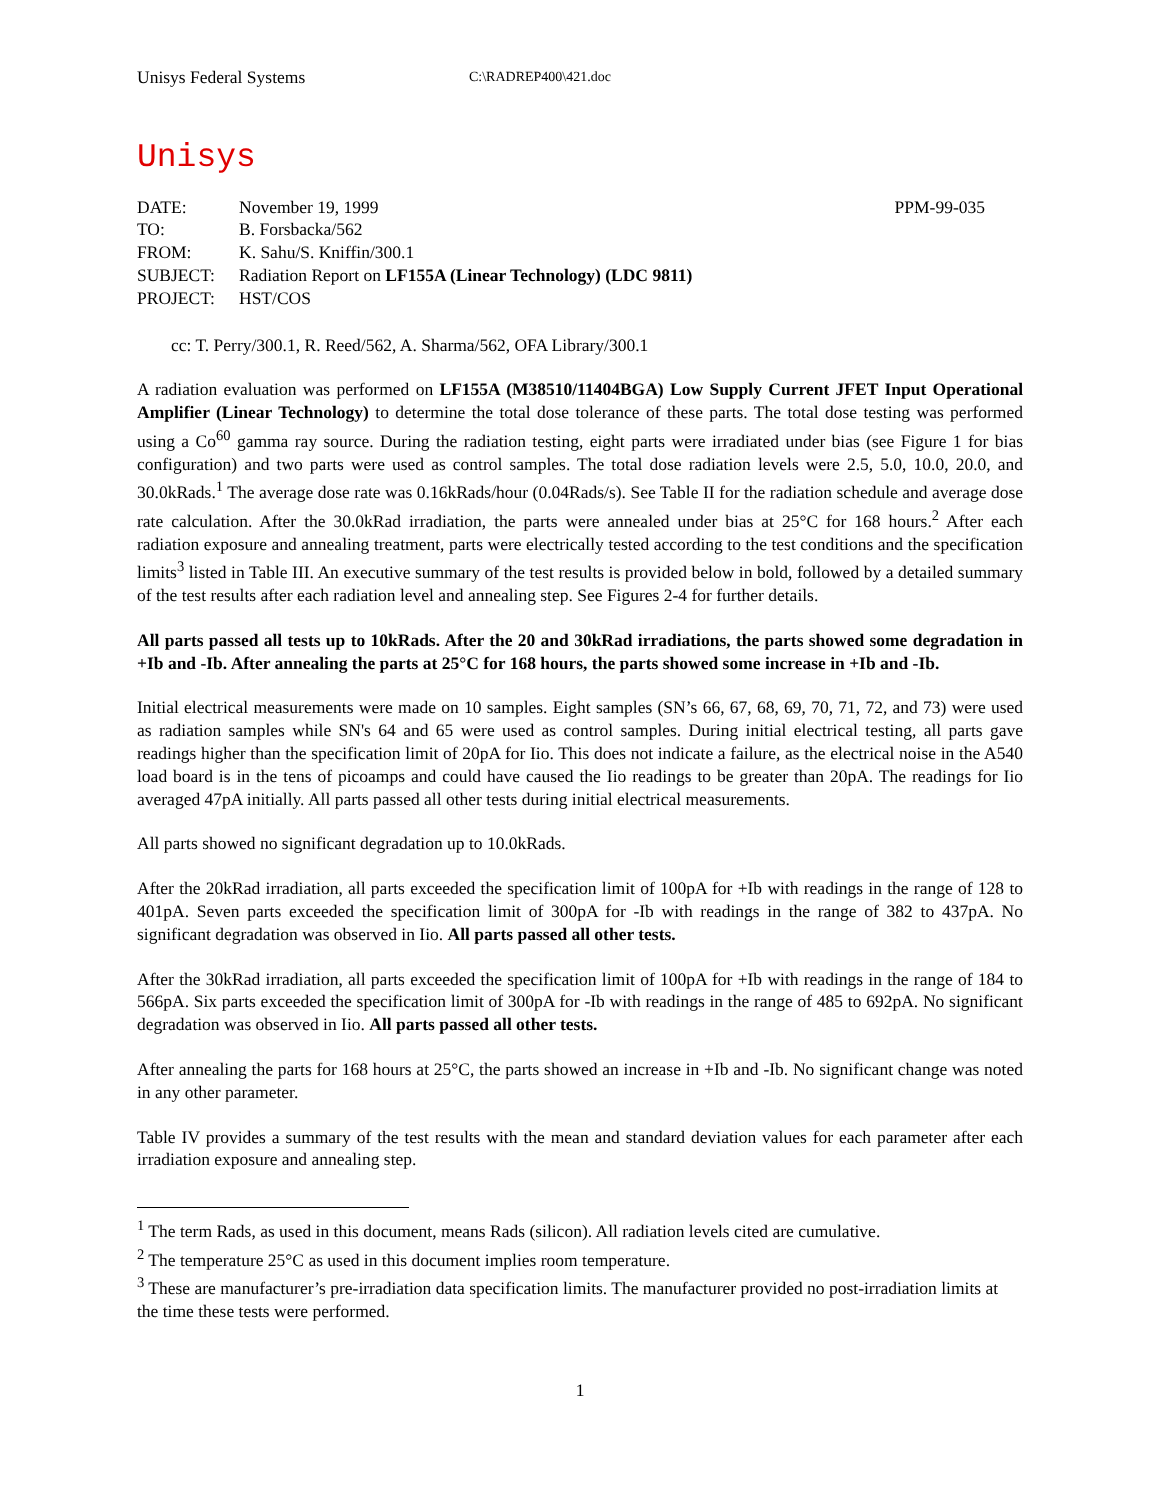Unisys Federal Systems
C:\RADREP400\421.doc
Unisys
| DATE: | November 19, 1999 | PPM-99-035 |
| TO: | B. Forsbacka/562 | |
| FROM: | K. Sahu/S. Kniffin/300.1 | |
| SUBJECT: | Radiation Report on LF155A (Linear Technology) (LDC 9811) | |
| PROJECT: | HST/COS | |
cc: T. Perry/300.1, R. Reed/562, A. Sharma/562, OFA Library/300.1
A radiation evaluation was performed on LF155A (M38510/11404BGA) Low Supply Current JFET Input Operational Amplifier (Linear Technology) to determine the total dose tolerance of these parts. The total dose testing was performed using a Co<sup>60</sup> gamma ray source. During the radiation testing, eight parts were irradiated under bias (see Figure 1 for bias configuration) and two parts were used as control samples. The total dose radiation levels were 2.5, 5.0, 10.0, 20.0, and 30.0kRads.<sup>1</sup> The average dose rate was 0.16kRads/hour (0.04Rads/s). See Table II for the radiation schedule and average dose rate calculation. After the 30.0kRad irradiation, the parts were annealed under bias at 25°C for 168 hours.<sup>2</sup> After each radiation exposure and annealing treatment, parts were electrically tested according to the test conditions and the specification limits<sup>3</sup> listed in Table III. An executive summary of the test results is provided below in bold, followed by a detailed summary of the test results after each radiation level and annealing step. See Figures 2-4 for further details.
All parts passed all tests up to 10kRads. After the 20 and 30kRad irradiations, the parts showed some degradation in +Ib and -Ib. After annealing the parts at 25°C for 168 hours, the parts showed some increase in +Ib and -Ib.
Initial electrical measurements were made on 10 samples. Eight samples (SN’s 66, 67, 68, 69, 70, 71, 72, and 73) were used as radiation samples while SN's 64 and 65 were used as control samples. During initial electrical testing, all parts gave readings higher than the specification limit of 20pA for Iio. This does not indicate a failure, as the electrical noise in the A540 load board is in the tens of picoamps and could have caused the Iio readings to be greater than 20pA. The readings for Iio averaged 47pA initially. All parts passed all other tests during initial electrical measurements.
All parts showed no significant degradation up to 10.0kRads.
After the 20kRad irradiation, all parts exceeded the specification limit of 100pA for +Ib with readings in the range of 128 to 401pA. Seven parts exceeded the specification limit of 300pA for -Ib with readings in the range of 382 to 437pA. No significant degradation was observed in Iio. All parts passed all other tests.
After the 30kRad irradiation, all parts exceeded the specification limit of 100pA for +Ib with readings in the range of 184 to 566pA. Six parts exceeded the specification limit of 300pA for -Ib with readings in the range of 485 to 692pA. No significant degradation was observed in Iio. All parts passed all other tests.
After annealing the parts for 168 hours at 25°C, the parts showed an increase in +Ib and -Ib. No significant change was noted in any other parameter.
Table IV provides a summary of the test results with the mean and standard deviation values for each parameter after each irradiation exposure and annealing step.
<sup>1</sup> The term Rads, as used in this document, means Rads (silicon). All radiation levels cited are cumulative.
<sup>2</sup> The temperature 25°C as used in this document implies room temperature.
<sup>3</sup> These are manufacturer’s pre-irradiation data specification limits. The manufacturer provided no post-irradiation limits at the time these tests were performed.
1